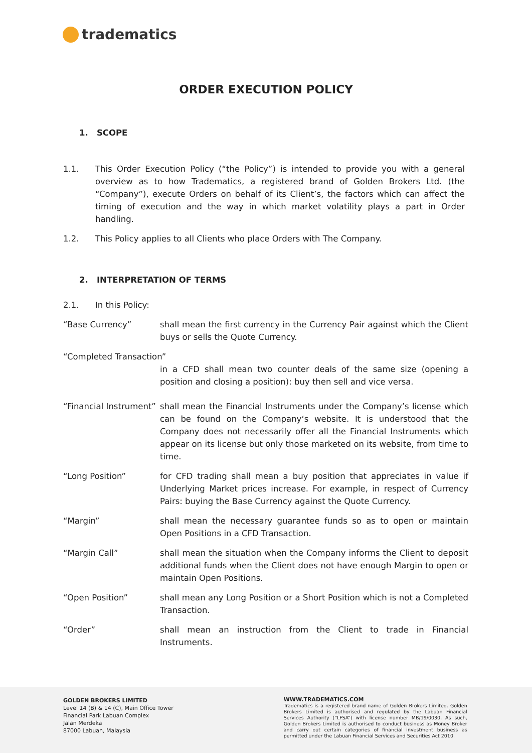tradematics
ORDER EXECUTION POLICY
1. SCOPE
1.1. This Order Execution Policy (“the Policy”) is intended to provide you with a general overview as to how Tradematics, a registered brand of Golden Brokers Ltd. (the “Company”), execute Orders on behalf of its Client’s, the factors which can affect the timing of execution and the way in which market volatility plays a part in Order handling.
1.2. This Policy applies to all Clients who place Orders with The Company.
2. INTERPRETATION OF TERMS
2.1. In this Policy:
“Base Currency” shall mean the first currency in the Currency Pair against which the Client buys or sells the Quote Currency.
“Completed Transaction”
in a CFD shall mean two counter deals of the same size (opening a position and closing a position): buy then sell and vice versa.
“Financial Instrument” shall mean the Financial Instruments under the Company’s license which can be found on the Company‘s website. It is understood that the Company does not necessarily offer all the Financial Instruments which appear on its license but only those marketed on its website, from time to time.
“Long Position” for CFD trading shall mean a buy position that appreciates in value if Underlying Market prices increase. For example, in respect of Currency Pairs: buying the Base Currency against the Quote Currency.
“Margin” shall mean the necessary guarantee funds so as to open or maintain Open Positions in a CFD Transaction.
“Margin Call” shall mean the situation when the Company informs the Client to deposit additional funds when the Client does not have enough Margin to open or maintain Open Positions.
“Open Position” shall mean any Long Position or a Short Position which is not a Completed Transaction.
“Order” shall mean an instruction from the Client to trade in Financial Instruments.
GOLDEN BROKERS LIMITED
Level 14 (B) & 14 (C), Main Office Tower
Financial Park Labuan Complex
Jalan Merdeka
87000 Labuan, Malaysia
WWW.TRADEMATICS.COM
Tradematics is a registered brand name of Golden Brokers Limited. Golden Brokers Limited is authorised and regulated by the Labuan Financial Services Authority (“LFSA”) with license number MB/19/0030. As such, Golden Brokers Limited is authorised to conduct business as Money Broker and carry out certain categories of financial investment business as permitted under the Labuan Financial Services and Securities Act 2010.